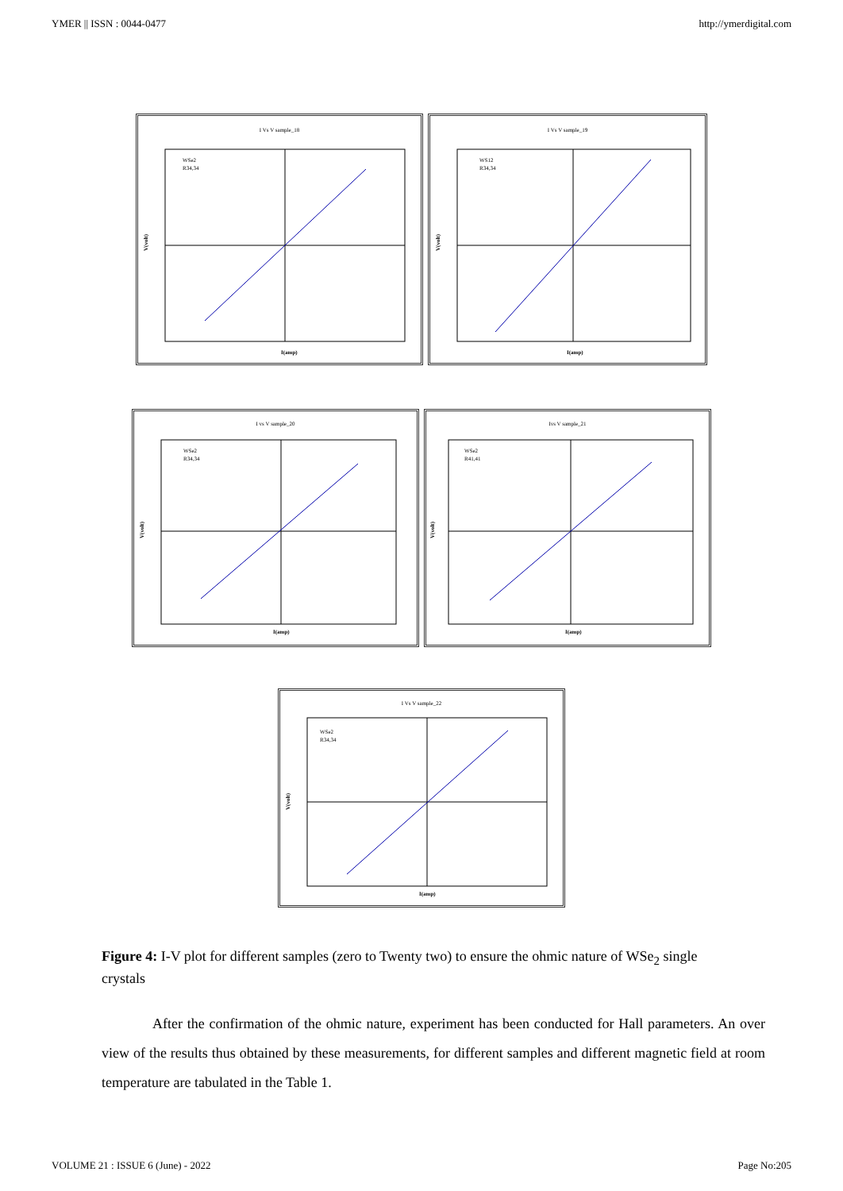YMER || ISSN : 0044-0477 http://ymerdigital.com
I Vs V sample_18
WSe2
R34,34
V(volt)
I(amp)
I Vs V sample_19
WS12
R34,34
V(volt)
I(amp)
I vs V sample_20
WSe2
R34,34
V(volt)
I(amp)
Ivs V sample_21
WSe2
R41,41
V(volt)
I(amp)
I Vs V sample_22
WSe2
R34,34
V(volt)
I(amp)
Figure 4: I-V plot for different samples (zero to Twenty two) to ensure the ohmic nature of WSe<sub>2</sub> single crystals
After the confirmation of the ohmic nature, experiment has been conducted for Hall parameters. An over view of the results thus obtained by these measurements, for different samples and different magnetic field at room temperature are tabulated in the Table 1.
VOLUME 21 : ISSUE 6 (June) - 2022 Page No:205